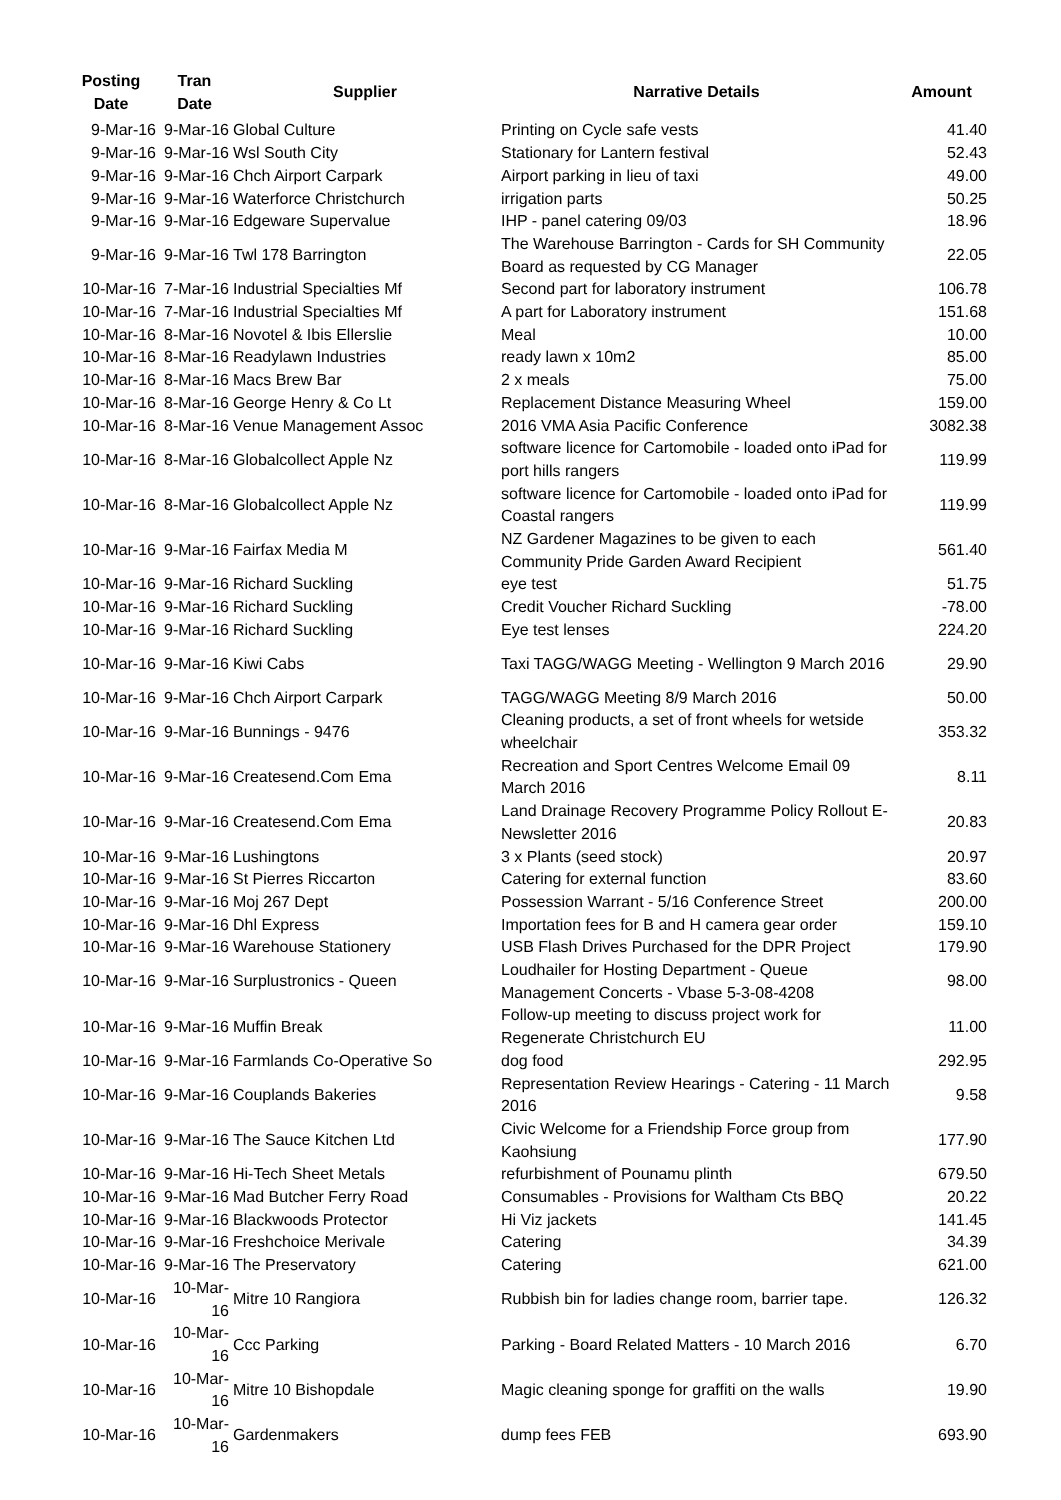| Posting Date | Tran Date | Supplier | Narrative Details | Amount |
| --- | --- | --- | --- | --- |
| 9-Mar-16 | 9-Mar-16 | Global Culture | Printing on Cycle safe vests | 41.40 |
| 9-Mar-16 | 9-Mar-16 | Wsl South City | Stationary for Lantern festival | 52.43 |
| 9-Mar-16 | 9-Mar-16 | Chch Airport Carpark | Airport parking in lieu of taxi | 49.00 |
| 9-Mar-16 | 9-Mar-16 | Waterforce Christchurch | irrigation parts | 50.25 |
| 9-Mar-16 | 9-Mar-16 | Edgeware Supervalue | IHP - panel catering 09/03 | 18.96 |
| 9-Mar-16 | 9-Mar-16 | Twl 178 Barrington | The Warehouse Barrington - Cards for SH Community Board as requested by CG Manager | 22.05 |
| 10-Mar-16 | 7-Mar-16 | Industrial Specialties Mf | Second part for laboratory instrument | 106.78 |
| 10-Mar-16 | 7-Mar-16 | Industrial Specialties Mf | A part for Laboratory instrument | 151.68 |
| 10-Mar-16 | 8-Mar-16 | Novotel & Ibis Ellerslie | Meal | 10.00 |
| 10-Mar-16 | 8-Mar-16 | Readylawn Industries | ready lawn x 10m2 | 85.00 |
| 10-Mar-16 | 8-Mar-16 | Macs Brew Bar | 2 x meals | 75.00 |
| 10-Mar-16 | 8-Mar-16 | George Henry & Co Lt | Replacement Distance Measuring Wheel | 159.00 |
| 10-Mar-16 | 8-Mar-16 | Venue Management Assoc | 2016 VMA Asia Pacific Conference | 3082.38 |
| 10-Mar-16 | 8-Mar-16 | Globalcollect Apple Nz | software licence for Cartomobile - loaded onto iPad for port hills rangers | 119.99 |
| 10-Mar-16 | 8-Mar-16 | Globalcollect Apple Nz | software licence for Cartomobile - loaded onto iPad for Coastal rangers | 119.99 |
| 10-Mar-16 | 9-Mar-16 | Fairfax Media M | NZ Gardener Magazines to be given to each Community Pride Garden Award Recipient | 561.40 |
| 10-Mar-16 | 9-Mar-16 | Richard Suckling | eye test | 51.75 |
| 10-Mar-16 | 9-Mar-16 | Richard Suckling | Credit Voucher Richard Suckling | -78.00 |
| 10-Mar-16 | 9-Mar-16 | Richard Suckling | Eye test lenses | 224.20 |
| 10-Mar-16 | 9-Mar-16 | Kiwi Cabs | Taxi TAGG/WAGG Meeting - Wellington 9 March 2016 | 29.90 |
| 10-Mar-16 | 9-Mar-16 | Chch Airport Carpark | TAGG/WAGG Meeting 8/9 March 2016 | 50.00 |
| 10-Mar-16 | 9-Mar-16 | Bunnings - 9476 | Cleaning products, a set of front wheels for wetside wheelchair | 353.32 |
| 10-Mar-16 | 9-Mar-16 | Createsend.Com Ema | Recreation and Sport Centres Welcome Email 09 March 2016 | 8.11 |
| 10-Mar-16 | 9-Mar-16 | Createsend.Com Ema | Land Drainage Recovery Programme Policy Rollout E-Newsletter 2016 | 20.83 |
| 10-Mar-16 | 9-Mar-16 | Lushingtons | 3 x Plants (seed stock) | 20.97 |
| 10-Mar-16 | 9-Mar-16 | St Pierres Riccarton | Catering for external function | 83.60 |
| 10-Mar-16 | 9-Mar-16 | Moj 267 Dept | Possession Warrant - 5/16 Conference Street | 200.00 |
| 10-Mar-16 | 9-Mar-16 | Dhl Express | Importation fees for B and H camera gear order | 159.10 |
| 10-Mar-16 | 9-Mar-16 | Warehouse Stationery | USB Flash Drives Purchased for the DPR Project | 179.90 |
| 10-Mar-16 | 9-Mar-16 | Surplustronics - Queen | Loudhailer for Hosting Department - Queue Management Concerts - Vbase 5-3-08-4208 | 98.00 |
| 10-Mar-16 | 9-Mar-16 | Muffin Break | Follow-up meeting to discuss project work for Regenerate Christchurch EU | 11.00 |
| 10-Mar-16 | 9-Mar-16 | Farmlands Co-Operative So | dog food | 292.95 |
| 10-Mar-16 | 9-Mar-16 | Couplands Bakeries | Representation Review Hearings - Catering - 11 March 2016 | 9.58 |
| 10-Mar-16 | 9-Mar-16 | The Sauce Kitchen Ltd | Civic Welcome for a Friendship Force group from Kaohsiung | 177.90 |
| 10-Mar-16 | 9-Mar-16 | Hi-Tech Sheet Metals | refurbishment of Pounamu plinth | 679.50 |
| 10-Mar-16 | 9-Mar-16 | Mad Butcher Ferry Road | Consumables - Provisions for Waltham Cts BBQ | 20.22 |
| 10-Mar-16 | 9-Mar-16 | Blackwoods Protector | Hi Viz jackets | 141.45 |
| 10-Mar-16 | 9-Mar-16 | Freshchoice Merivale | Catering | 34.39 |
| 10-Mar-16 | 9-Mar-16 | The Preservatory | Catering | 621.00 |
| 10-Mar-16 | 10-Mar-16 | Mitre 10 Rangiora | Rubbish bin for ladies change room, barrier tape. | 126.32 |
| 10-Mar-16 | 10-Mar-16 | Ccc Parking | Parking - Board Related Matters - 10 March 2016 | 6.70 |
| 10-Mar-16 | 10-Mar-16 | Mitre 10 Bishopdale | Magic cleaning sponge for graffiti on the walls | 19.90 |
| 10-Mar-16 | 10-Mar-16 | Gardenmakers | dump fees FEB | 693.90 |